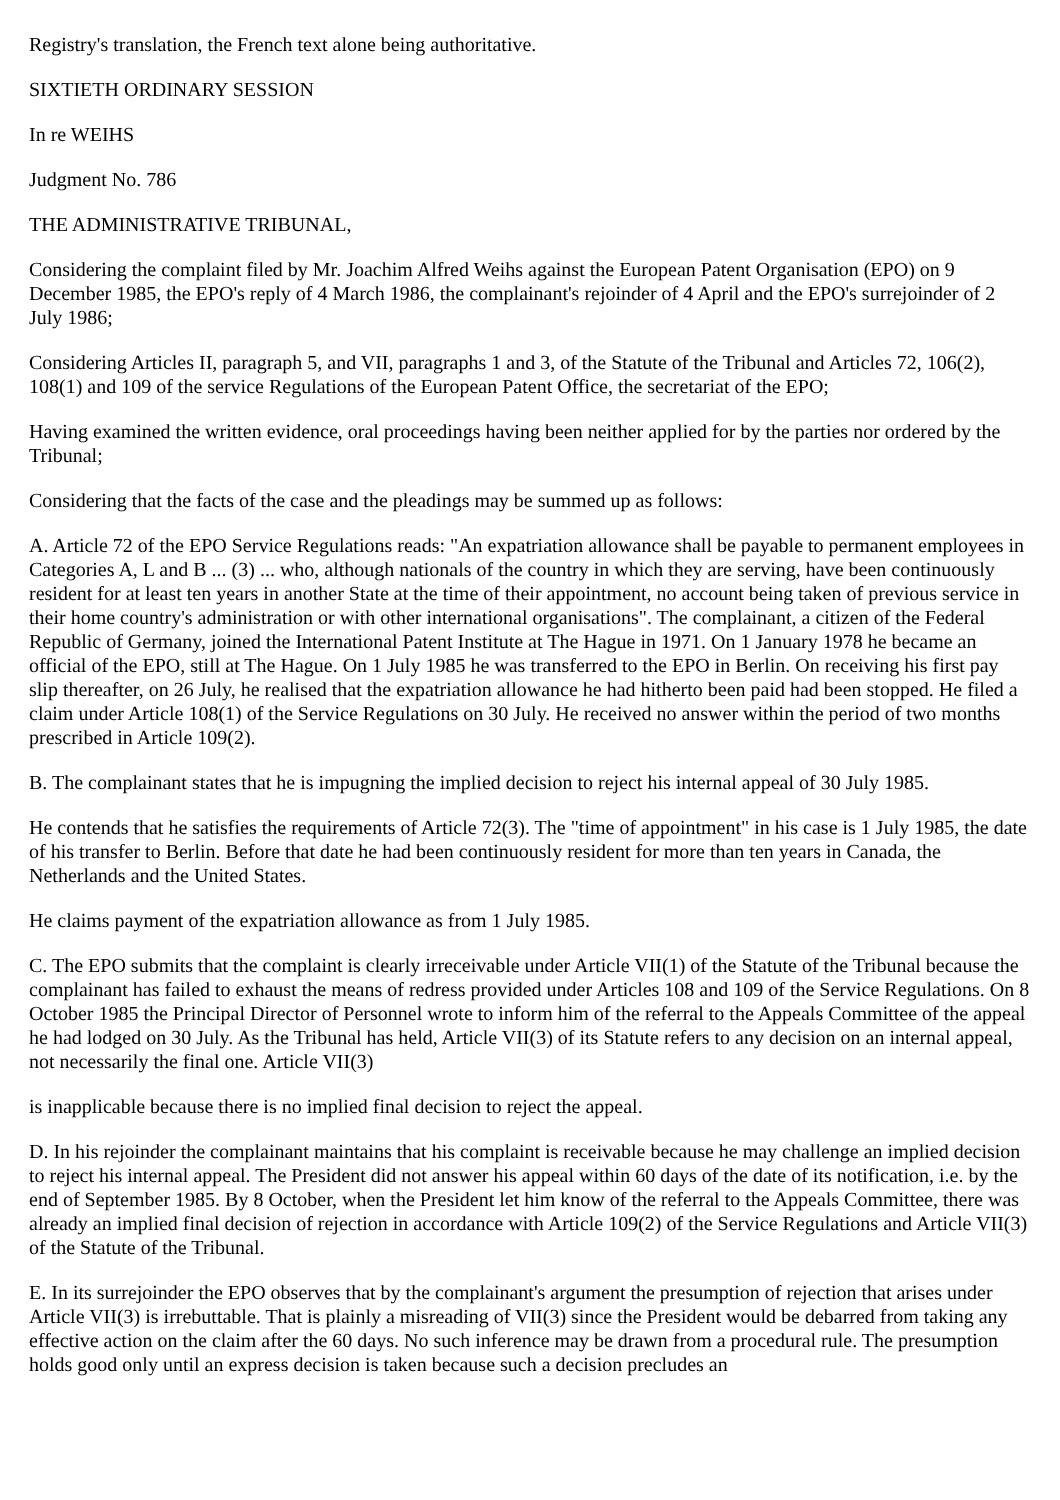Registry's translation, the French text alone being authoritative.
SIXTIETH ORDINARY SESSION
In re WEIHS
Judgment No. 786
THE ADMINISTRATIVE TRIBUNAL,
Considering the complaint filed by Mr. Joachim Alfred Weihs against the European Patent Organisation (EPO) on 9 December 1985, the EPO's reply of 4 March 1986, the complainant's rejoinder of 4 April and the EPO's surrejoinder of 2 July 1986;
Considering Articles II, paragraph 5, and VII, paragraphs 1 and 3, of the Statute of the Tribunal and Articles 72, 106(2), 108(1) and 109 of the service Regulations of the European Patent Office, the secretariat of the EPO;
Having examined the written evidence, oral proceedings having been neither applied for by the parties nor ordered by the Tribunal;
Considering that the facts of the case and the pleadings may be summed up as follows:
A. Article 72 of the EPO Service Regulations reads: "An expatriation allowance shall be payable to permanent employees in Categories A, L and B ... (3) ... who, although nationals of the country in which they are serving, have been continuously resident for at least ten years in another State at the time of their appointment, no account being taken of previous service in their home country's administration or with other international organisations". The complainant, a citizen of the Federal Republic of Germany, joined the International Patent Institute at The Hague in 1971. On 1 January 1978 he became an official of the EPO, still at The Hague. On 1 July 1985 he was transferred to the EPO in Berlin. On receiving his first pay slip thereafter, on 26 July, he realised that the expatriation allowance he had hitherto been paid had been stopped. He filed a claim under Article 108(1) of the Service Regulations on 30 July. He received no answer within the period of two months prescribed in Article 109(2).
B. The complainant states that he is impugning the implied decision to reject his internal appeal of 30 July 1985.
He contends that he satisfies the requirements of Article 72(3). The "time of appointment" in his case is 1 July 1985, the date of his transfer to Berlin. Before that date he had been continuously resident for more than ten years in Canada, the Netherlands and the United States.
He claims payment of the expatriation allowance as from 1 July 1985.
C. The EPO submits that the complaint is clearly irreceivable under Article VII(1) of the Statute of the Tribunal because the complainant has failed to exhaust the means of redress provided under Articles 108 and 109 of the Service Regulations. On 8 October 1985 the Principal Director of Personnel wrote to inform him of the referral to the Appeals Committee of the appeal he had lodged on 30 July. As the Tribunal has held, Article VII(3) of its Statute refers to any decision on an internal appeal, not necessarily the final one. Article VII(3)
is inapplicable because there is no implied final decision to reject the appeal.
D. In his rejoinder the complainant maintains that his complaint is receivable because he may challenge an implied decision to reject his internal appeal. The President did not answer his appeal within 60 days of the date of its notification, i.e. by the end of September 1985. By 8 October, when the President let him know of the referral to the Appeals Committee, there was already an implied final decision of rejection in accordance with Article 109(2) of the Service Regulations and Article VII(3) of the Statute of the Tribunal.
E. In its surrejoinder the EPO observes that by the complainant's argument the presumption of rejection that arises under Article VII(3) is irrebuttable. That is plainly a misreading of VII(3) since the President would be debarred from taking any effective action on the claim after the 60 days. No such inference may be drawn from a procedural rule. The presumption holds good only until an express decision is taken because such a decision precludes an